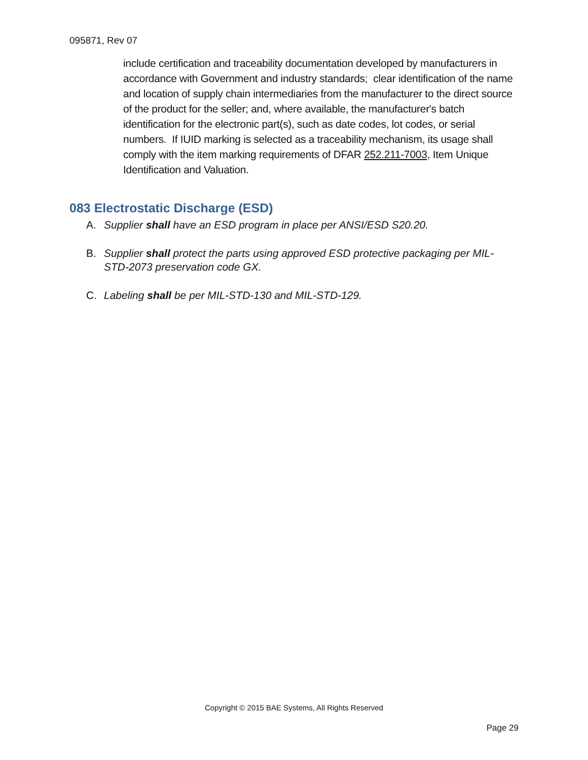095871, Rev 07
include certification and traceability documentation developed by manufacturers in accordance with Government and industry standards; clear identification of the name and location of supply chain intermediaries from the manufacturer to the direct source of the product for the seller; and, where available, the manufacturer's batch identification for the electronic part(s), such as date codes, lot codes, or serial numbers. If IUID marking is selected as a traceability mechanism, its usage shall comply with the item marking requirements of DFAR 252.211-7003, Item Unique Identification and Valuation.
083 Electrostatic Discharge (ESD)
A. Supplier shall have an ESD program in place per ANSI/ESD S20.20.
B. Supplier shall protect the parts using approved ESD protective packaging per MIL-STD-2073 preservation code GX.
C. Labeling shall be per MIL-STD-130 and MIL-STD-129.
Copyright © 2015 BAE Systems, All Rights Reserved
Page 29